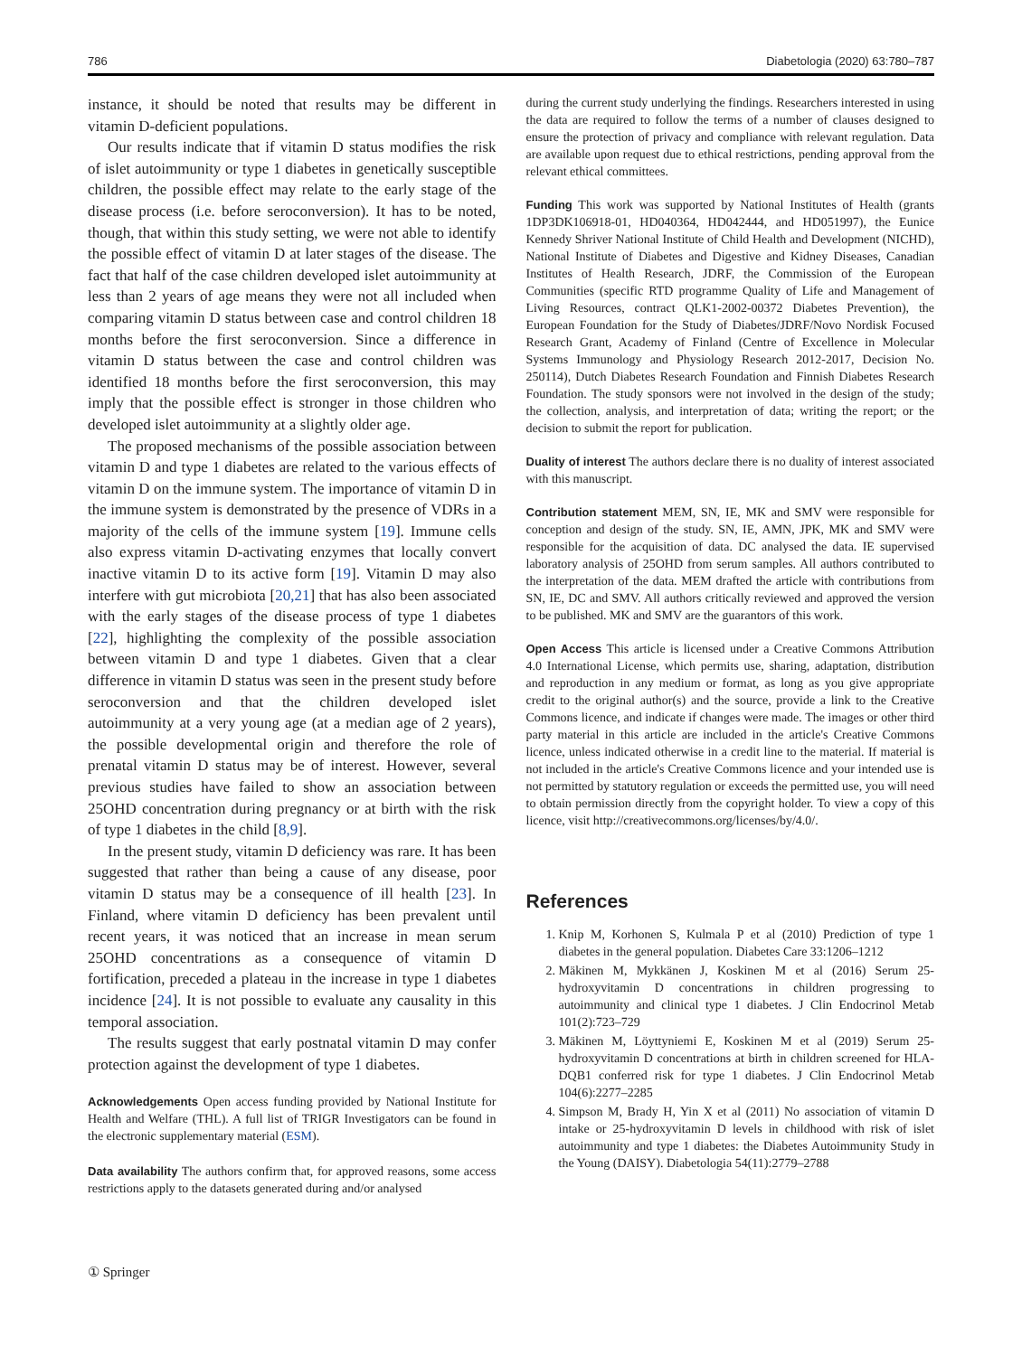786 Diabetologia (2020) 63:780–787
instance, it should be noted that results may be different in vitamin D-deficient populations.
Our results indicate that if vitamin D status modifies the risk of islet autoimmunity or type 1 diabetes in genetically susceptible children, the possible effect may relate to the early stage of the disease process (i.e. before seroconversion). It has to be noted, though, that within this study setting, we were not able to identify the possible effect of vitamin D at later stages of the disease. The fact that half of the case children developed islet autoimmunity at less than 2 years of age means they were not all included when comparing vitamin D status between case and control children 18 months before the first seroconversion. Since a difference in vitamin D status between the case and control children was identified 18 months before the first seroconversion, this may imply that the possible effect is stronger in those children who developed islet autoimmunity at a slightly older age.
The proposed mechanisms of the possible association between vitamin D and type 1 diabetes are related to the various effects of vitamin D on the immune system. The importance of vitamin D in the immune system is demonstrated by the presence of VDRs in a majority of the cells of the immune system [19]. Immune cells also express vitamin D-activating enzymes that locally convert inactive vitamin D to its active form [19]. Vitamin D may also interfere with gut microbiota [20,21] that has also been associated with the early stages of the disease process of type 1 diabetes [22], highlighting the complexity of the possible association between vitamin D and type 1 diabetes. Given that a clear difference in vitamin D status was seen in the present study before seroconversion and that the children developed islet autoimmunity at a very young age (at a median age of 2 years), the possible developmental origin and therefore the role of prenatal vitamin D status may be of interest. However, several previous studies have failed to show an association between 25OHD concentration during pregnancy or at birth with the risk of type 1 diabetes in the child [8,9].
In the present study, vitamin D deficiency was rare. It has been suggested that rather than being a cause of any disease, poor vitamin D status may be a consequence of ill health [23]. In Finland, where vitamin D deficiency has been prevalent until recent years, it was noticed that an increase in mean serum 25OHD concentrations as a consequence of vitamin D fortification, preceded a plateau in the increase in type 1 diabetes incidence [24]. It is not possible to evaluate any causality in this temporal association.
The results suggest that early postnatal vitamin D may confer protection against the development of type 1 diabetes.
Acknowledgements Open access funding provided by National Institute for Health and Welfare (THL). A full list of TRIGR Investigators can be found in the electronic supplementary material (ESM).
Data availability The authors confirm that, for approved reasons, some access restrictions apply to the datasets generated during and/or analysed
during the current study underlying the findings. Researchers interested in using the data are required to follow the terms of a number of clauses designed to ensure the protection of privacy and compliance with relevant regulation. Data are available upon request due to ethical restrictions, pending approval from the relevant ethical committees.
Funding This work was supported by National Institutes of Health (grants 1DP3DK106918-01, HD040364, HD042444, and HD051997), the Eunice Kennedy Shriver National Institute of Child Health and Development (NICHD), National Institute of Diabetes and Digestive and Kidney Diseases, Canadian Institutes of Health Research, JDRF, the Commission of the European Communities (specific RTD programme Quality of Life and Management of Living Resources, contract QLK1-2002-00372 Diabetes Prevention), the European Foundation for the Study of Diabetes/JDRF/Novo Nordisk Focused Research Grant, Academy of Finland (Centre of Excellence in Molecular Systems Immunology and Physiology Research 2012-2017, Decision No. 250114), Dutch Diabetes Research Foundation and Finnish Diabetes Research Foundation. The study sponsors were not involved in the design of the study; the collection, analysis, and interpretation of data; writing the report; or the decision to submit the report for publication.
Duality of interest The authors declare there is no duality of interest associated with this manuscript.
Contribution statement MEM, SN, IE, MK and SMV were responsible for conception and design of the study. SN, IE, AMN, JPK, MK and SMV were responsible for the acquisition of data. DC analysed the data. IE supervised laboratory analysis of 25OHD from serum samples. All authors contributed to the interpretation of the data. MEM drafted the article with contributions from SN, IE, DC and SMV. All authors critically reviewed and approved the version to be published. MK and SMV are the guarantors of this work.
Open Access This article is licensed under a Creative Commons Attribution 4.0 International License, which permits use, sharing, adaptation, distribution and reproduction in any medium or format, as long as you give appropriate credit to the original author(s) and the source, provide a link to the Creative Commons licence, and indicate if changes were made. The images or other third party material in this article are included in the article's Creative Commons licence, unless indicated otherwise in a credit line to the material. If material is not included in the article's Creative Commons licence and your intended use is not permitted by statutory regulation or exceeds the permitted use, you will need to obtain permission directly from the copyright holder. To view a copy of this licence, visit http://creativecommons.org/licenses/by/4.0/.
References
1. Knip M, Korhonen S, Kulmala P et al (2010) Prediction of type 1 diabetes in the general population. Diabetes Care 33:1206–1212
2. Mäkinen M, Mykkänen J, Koskinen M et al (2016) Serum 25-hydroxyvitamin D concentrations in children progressing to autoimmunity and clinical type 1 diabetes. J Clin Endocrinol Metab 101(2):723–729
3. Mäkinen M, Löyttyniemi E, Koskinen M et al (2019) Serum 25-hydroxyvitamin D concentrations at birth in children screened for HLA-DQB1 conferred risk for type 1 diabetes. J Clin Endocrinol Metab 104(6):2277–2285
4. Simpson M, Brady H, Yin X et al (2011) No association of vitamin D intake or 25-hydroxyvitamin D levels in childhood with risk of islet autoimmunity and type 1 diabetes: the Diabetes Autoimmunity Study in the Young (DAISY). Diabetologia 54(11):2779–2788
① Springer